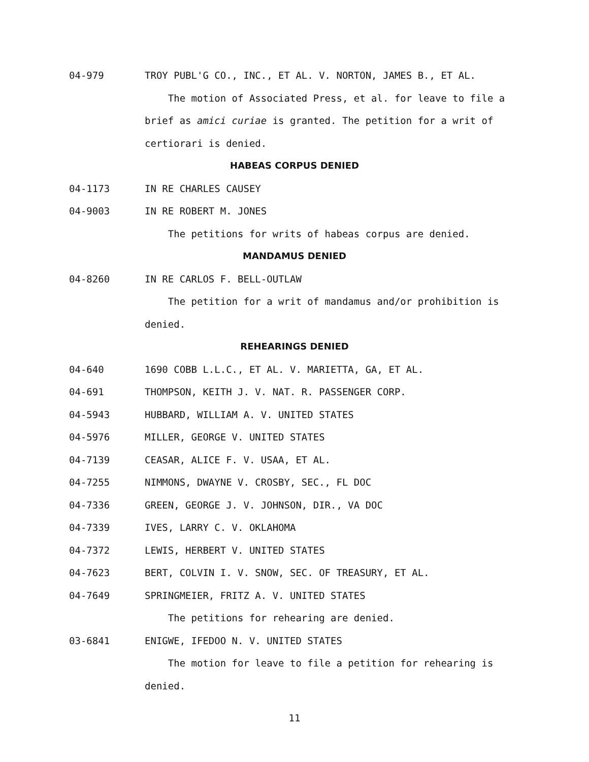04-979 TROY PUBL'G CO., INC., ET AL. V. NORTON, JAMES B., ET AL.
The motion of Associated Press, et al. for leave to file a brief as amici curiae is granted. The petition for a writ of certiorari is denied.
HABEAS CORPUS DENIED
04-1173 IN RE CHARLES CAUSEY
04-9003 IN RE ROBERT M. JONES
The petitions for writs of habeas corpus are denied.
MANDAMUS DENIED
04-8260 IN RE CARLOS F. BELL-OUTLAW
The petition for a writ of mandamus and/or prohibition is denied.
REHEARINGS DENIED
04-640 1690 COBB L.L.C., ET AL. V. MARIETTA, GA, ET AL.
04-691 THOMPSON, KEITH J. V. NAT. R. PASSENGER CORP.
04-5943 HUBBARD, WILLIAM A. V. UNITED STATES
04-5976 MILLER, GEORGE V. UNITED STATES
04-7139 CEASAR, ALICE F. V. USAA, ET AL.
04-7255 NIMMONS, DWAYNE V. CROSBY, SEC., FL DOC
04-7336 GREEN, GEORGE J. V. JOHNSON, DIR., VA DOC
04-7339 IVES, LARRY C. V. OKLAHOMA
04-7372 LEWIS, HERBERT V. UNITED STATES
04-7623 BERT, COLVIN I. V. SNOW, SEC. OF TREASURY, ET AL.
04-7649 SPRINGMEIER, FRITZ A. V. UNITED STATES
The petitions for rehearing are denied.
03-6841 ENIGWE, IFEDOO N. V. UNITED STATES
The motion for leave to file a petition for rehearing is denied.
11